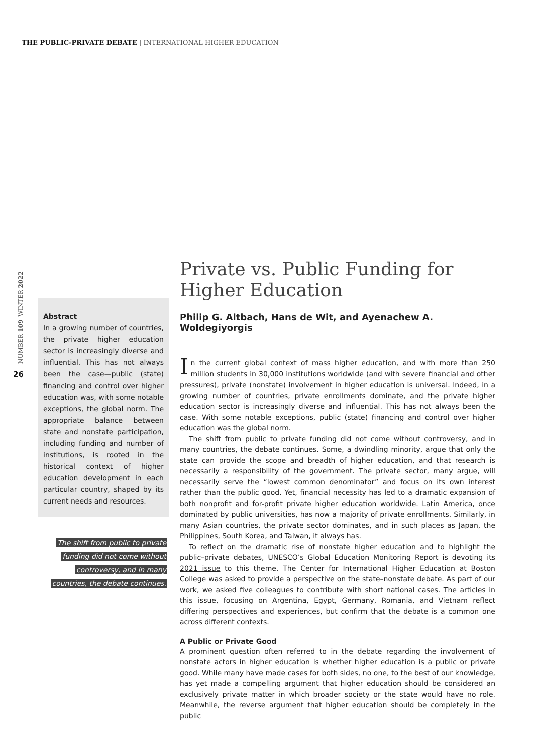THE PUBLIC-PRIVATE DEBATE | INTERNATIONAL HIGHER EDUCATION
NUMBER 109_WINTER 2022
26
Abstract
In a growing number of countries, the private higher education sector is increasingly diverse and influential. This has not always been the case—public (state) financing and control over higher education was, with some notable exceptions, the global norm. The appropriate balance between state and nonstate participation, including funding and number of institutions, is rooted in the historical context of higher education development in each particular country, shaped by its current needs and resources.
The shift from public to private
funding did not come without
controversy, and in many
countries, the debate continues.
Private vs. Public Funding for Higher Education
Philip G. Altbach, Hans de Wit, and Ayenachew A. Woldegiyorgis
In the current global context of mass higher education, and with more than 250 million students in 30,000 institutions worldwide (and with severe financial and other pressures), private (nonstate) involvement in higher education is universal. Indeed, in a growing number of countries, private enrollments dominate, and the private higher education sector is increasingly diverse and influential. This has not always been the case. With some notable exceptions, public (state) financing and control over higher education was the global norm.
The shift from public to private funding did not come without controversy, and in many countries, the debate continues. Some, a dwindling minority, argue that only the state can provide the scope and breadth of higher education, and that research is necessarily a responsibility of the government. The private sector, many argue, will necessarily serve the “lowest common denominator” and focus on its own interest rather than the public good. Yet, financial necessity has led to a dramatic expansion of both nonprofit and for-profit private higher education worldwide. Latin America, once dominated by public universities, has now a majority of private enrollments. Similarly, in many Asian countries, the private sector dominates, and in such places as Japan, the Philippines, South Korea, and Taiwan, it always has.
To reflect on the dramatic rise of nonstate higher education and to highlight the public–private debates, UNESCO’s Global Education Monitoring Report is devoting its 2021 issue to this theme. The Center for International Higher Education at Boston College was asked to provide a perspective on the state–nonstate debate. As part of our work, we asked five colleagues to contribute with short national cases. The articles in this issue, focusing on Argentina, Egypt, Germany, Romania, and Vietnam reflect differing perspectives and experiences, but confirm that the debate is a common one across different contexts.
A Public or Private Good
A prominent question often referred to in the debate regarding the involvement of nonstate actors in higher education is whether higher education is a public or private good. While many have made cases for both sides, no one, to the best of our knowledge, has yet made a compelling argument that higher education should be considered an exclusively private matter in which broader society or the state would have no role. Meanwhile, the reverse argument that higher education should be completely in the public